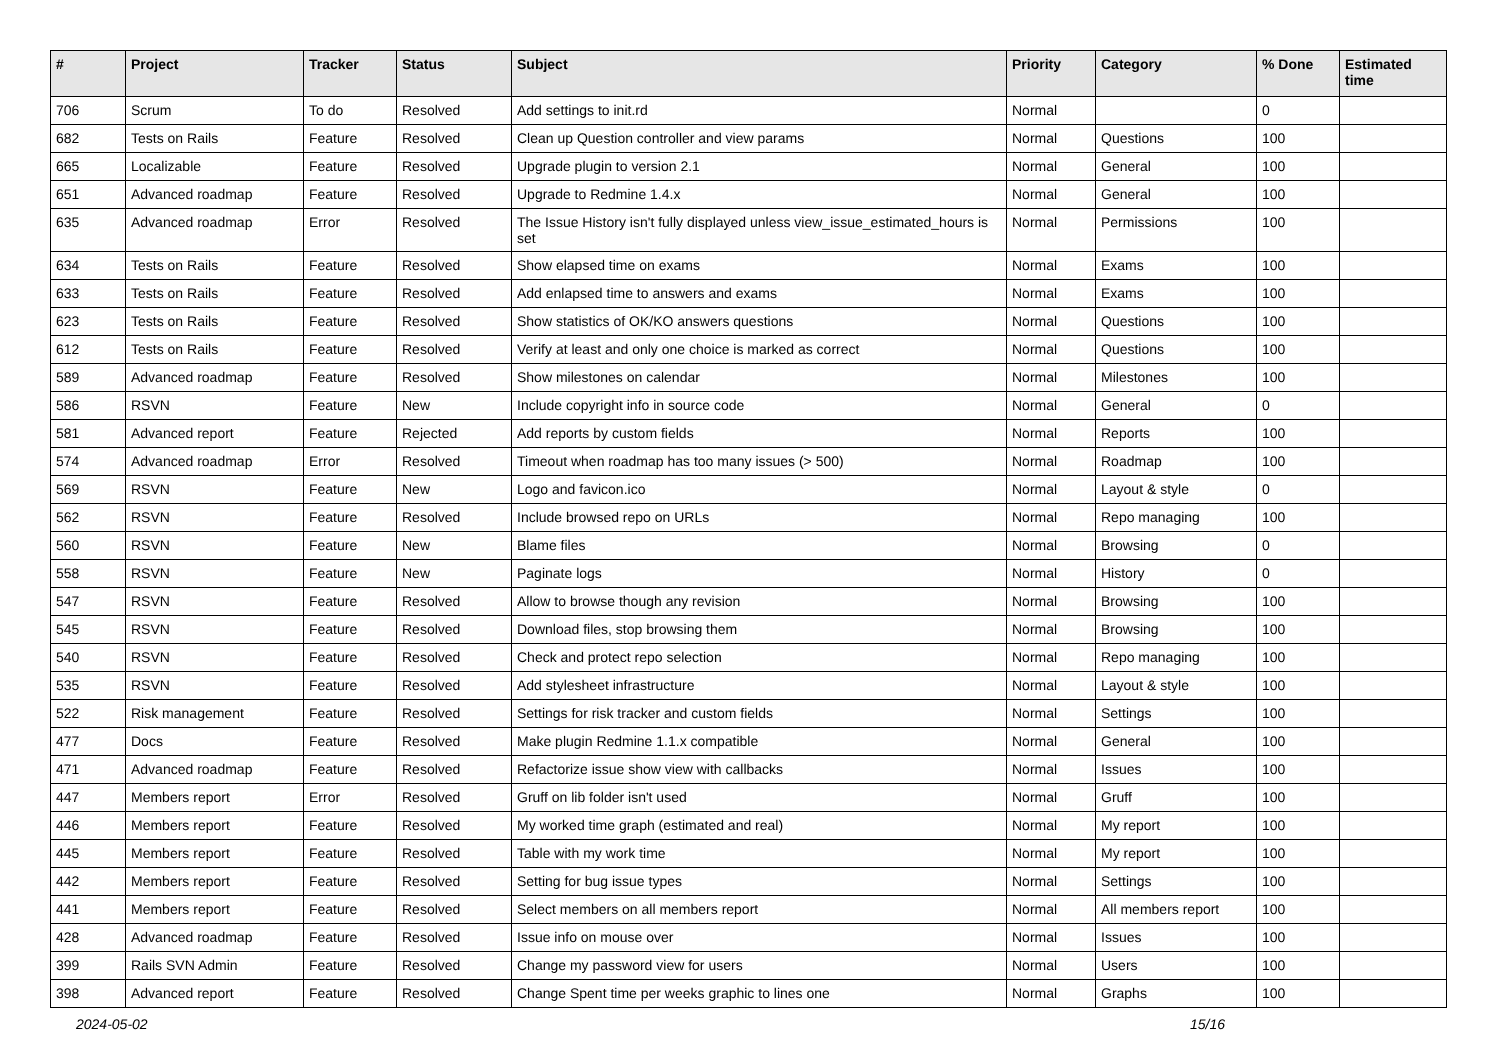| # | Project | Tracker | Status | Subject | Priority | Category | % Done | Estimated time |
| --- | --- | --- | --- | --- | --- | --- | --- | --- |
| 706 | Scrum | To do | Resolved | Add settings to init.rd | Normal | | 0 | |
| 682 | Tests on Rails | Feature | Resolved | Clean up Question controller and view params | Normal | Questions | 100 | |
| 665 | Localizable | Feature | Resolved | Upgrade plugin to version 2.1 | Normal | General | 100 | |
| 651 | Advanced roadmap | Feature | Resolved | Upgrade to Redmine 1.4.x | Normal | General | 100 | |
| 635 | Advanced roadmap | Error | Resolved | The Issue History isn't fully displayed unless view_issue_estimated_hours is set | Normal | Permissions | 100 | |
| 634 | Tests on Rails | Feature | Resolved | Show elapsed time on exams | Normal | Exams | 100 | |
| 633 | Tests on Rails | Feature | Resolved | Add enlapsed time to answers and exams | Normal | Exams | 100 | |
| 623 | Tests on Rails | Feature | Resolved | Show statistics of OK/KO answers questions | Normal | Questions | 100 | |
| 612 | Tests on Rails | Feature | Resolved | Verify at least and only one choice is marked as correct | Normal | Questions | 100 | |
| 589 | Advanced roadmap | Feature | Resolved | Show milestones on calendar | Normal | Milestones | 100 | |
| 586 | RSVN | Feature | New | Include copyright info in source code | Normal | General | 0 | |
| 581 | Advanced report | Feature | Rejected | Add reports by custom fields | Normal | Reports | 100 | |
| 574 | Advanced roadmap | Error | Resolved | Timeout when roadmap has too many issues (> 500) | Normal | Roadmap | 100 | |
| 569 | RSVN | Feature | New | Logo and favicon.ico | Normal | Layout & style | 0 | |
| 562 | RSVN | Feature | Resolved | Include browsed repo on URLs | Normal | Repo managing | 100 | |
| 560 | RSVN | Feature | New | Blame files | Normal | Browsing | 0 | |
| 558 | RSVN | Feature | New | Paginate logs | Normal | History | 0 | |
| 547 | RSVN | Feature | Resolved | Allow to browse though any revision | Normal | Browsing | 100 | |
| 545 | RSVN | Feature | Resolved | Download files, stop browsing them | Normal | Browsing | 100 | |
| 540 | RSVN | Feature | Resolved | Check and protect repo selection | Normal | Repo managing | 100 | |
| 535 | RSVN | Feature | Resolved | Add stylesheet infrastructure | Normal | Layout & style | 100 | |
| 522 | Risk management | Feature | Resolved | Settings for risk tracker and custom fields | Normal | Settings | 100 | |
| 477 | Docs | Feature | Resolved | Make plugin Redmine 1.1.x compatible | Normal | General | 100 | |
| 471 | Advanced roadmap | Feature | Resolved | Refactorize issue show view with callbacks | Normal | Issues | 100 | |
| 447 | Members report | Error | Resolved | Gruff on lib folder isn't used | Normal | Gruff | 100 | |
| 446 | Members report | Feature | Resolved | My worked time graph (estimated and real) | Normal | My report | 100 | |
| 445 | Members report | Feature | Resolved | Table with my work time | Normal | My report | 100 | |
| 442 | Members report | Feature | Resolved | Setting for bug issue types | Normal | Settings | 100 | |
| 441 | Members report | Feature | Resolved | Select members on all members report | Normal | All members report | 100 | |
| 428 | Advanced roadmap | Feature | Resolved | Issue info on mouse over | Normal | Issues | 100 | |
| 399 | Rails SVN Admin | Feature | Resolved | Change my password view for users | Normal | Users | 100 | |
| 398 | Advanced report | Feature | Resolved | Change Spent time per weeks graphic to lines one | Normal | Graphs | 100 | |
2024-05-02 15/16